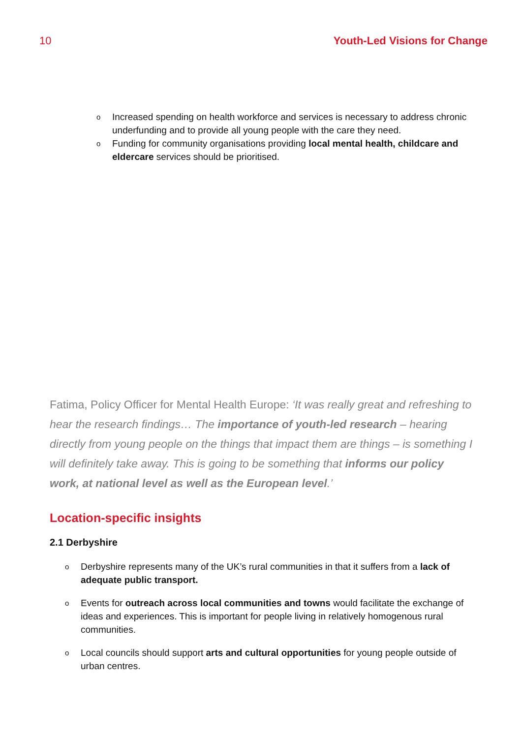10 Youth-Led Visions for Change
o Increased spending on health workforce and services is necessary to address chronic underfunding and to provide all young people with the care they need.
o Funding for community organisations providing local mental health, childcare and eldercare services should be prioritised.
Fatima, Policy Officer for Mental Health Europe: ‘It was really great and refreshing to hear the research findings… The importance of youth-led research – hearing directly from young people on the things that impact them are things – is something I will definitely take away. This is going to be something that informs our policy work, at national level as well as the European level.’
Location-specific insights
2.1 Derbyshire
o Derbyshire represents many of the UK’s rural communities in that it suffers from a lack of adequate public transport.
o Events for outreach across local communities and towns would facilitate the exchange of ideas and experiences. This is important for people living in relatively homogenous rural communities.
o Local councils should support arts and cultural opportunities for young people outside of urban centres.